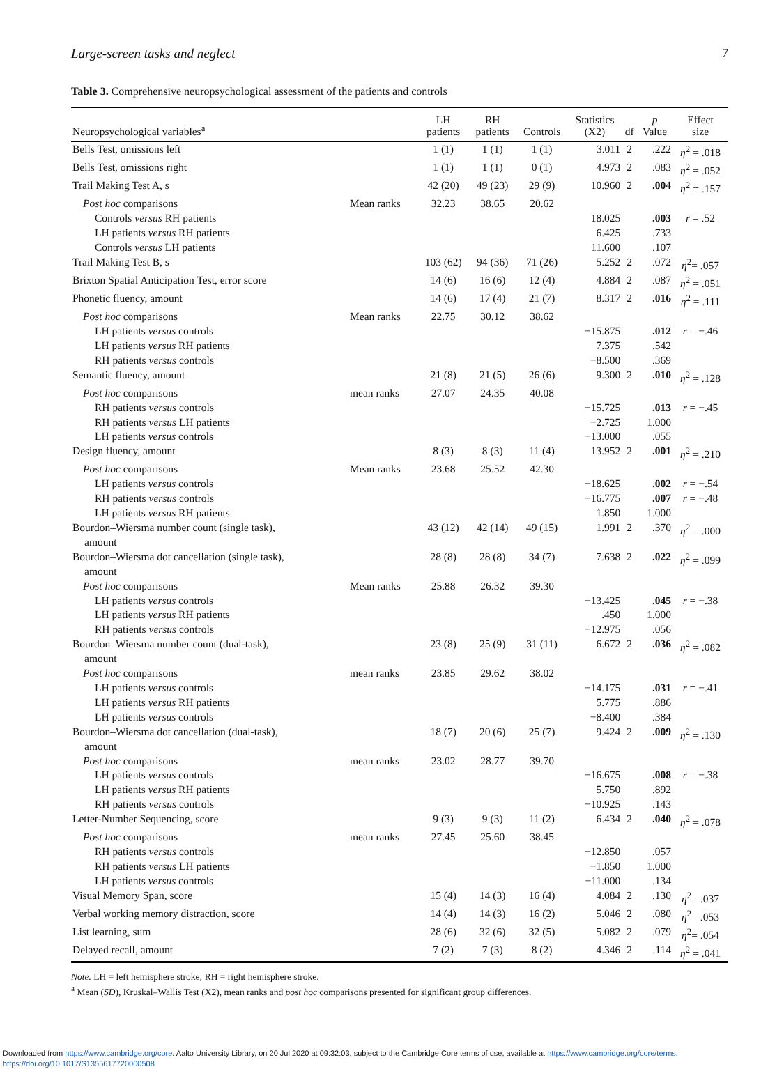Large-screen tasks and neglect 7
Table 3. Comprehensive neuropsychological assessment of the patients and controls
| Neuropsychological variables<sup>a</sup> | | LH patients | RH patients | Controls | Statistics (X2) | df | p Value | Effect size |
| --- | --- | --- | --- | --- | --- | --- | --- | --- |
| Bells Test, omissions left | | 1 (1) | 1 (1) | 1 (1) | 3.011 | 2 | .222 | η<sup>2</sup> = .018 |
| Bells Test, omissions right | | 1 (1) | 1 (1) | 0 (1) | 4.973 | 2 | .083 | η<sup>2</sup> = .052 |
| Trail Making Test A, s | | 42 (20) | 49 (23) | 29 (9) | 10.960 | 2 | .004 | η<sup>2</sup> = .157 |
| Post hoc comparisons | Mean ranks | 32.23 | 38.65 | 20.62 | | | | |
| Controls versus RH patients | | | | | 18.025 | | .003 | r = .52 |
| LH patients versus RH patients | | | | | 6.425 | | .733 | |
| Controls versus LH patients | | | | | 11.600 | | .107 | |
| Trail Making Test B, s | | 103 (62) | 94 (36) | 71 (26) | 5.252 | 2 | .072 | η<sup>2</sup>= .057 |
| Brixton Spatial Anticipation Test, error score | | 14 (6) | 16 (6) | 12 (4) | 4.884 | 2 | .087 | η<sup>2</sup> = .051 |
| Phonetic fluency, amount | | 14 (6) | 17 (4) | 21 (7) | 8.317 | 2 | .016 | η<sup>2</sup> = .111 |
| Post hoc comparisons | Mean ranks | 22.75 | 30.12 | 38.62 | | | | |
| LH patients versus controls | | | | | −15.875 | | .012 | r = −.46 |
| LH patients versus RH patients | | | | | 7.375 | | .542 | |
| RH patients versus controls | | | | | −8.500 | | .369 | |
| Semantic fluency, amount | | 21 (8) | 21 (5) | 26 (6) | 9.300 | 2 | .010 | η<sup>2</sup> = .128 |
| Post hoc comparisons | mean ranks | 27.07 | 24.35 | 40.08 | | | | |
| RH patients versus controls | | | | | −15.725 | | .013 | r = −.45 |
| RH patients versus LH patients | | | | | −2.725 | | 1.000 | |
| LH patients versus controls | | | | | −13.000 | | .055 | |
| Design fluency, amount | | 8 (3) | 8 (3) | 11 (4) | 13.952 | 2 | .001 | η<sup>2</sup> = .210 |
| Post hoc comparisons | Mean ranks | 23.68 | 25.52 | 42.30 | | | | |
| LH patients versus controls | | | | | −18.625 | | .002 | r = −.54 |
| RH patients versus controls | | | | | −16.775 | | .007 | r = −.48 |
| LH patients versus RH patients | | | | | 1.850 | | 1.000 | |
| Bourdon–Wiersma number count (single task), amount | | 43 (12) | 42 (14) | 49 (15) | 1.991 | 2 | .370 | η<sup>2</sup> = .000 |
| Bourdon–Wiersma dot cancellation (single task), amount | | 28 (8) | 28 (8) | 34 (7) | 7.638 | 2 | .022 | η<sup>2</sup> = .099 |
| Post hoc comparisons | Mean ranks | 25.88 | 26.32 | 39.30 | | | | |
| LH patients versus controls | | | | | −13.425 | | .045 | r = −.38 |
| LH patients versus RH patients | | | | | .450 | | 1.000 | |
| RH patients versus controls | | | | | −12.975 | | .056 | |
| Bourdon–Wiersma number count (dual-task), amount | | 23 (8) | 25 (9) | 31 (11) | 6.672 | 2 | .036 | η<sup>2</sup> = .082 |
| Post hoc comparisons | mean ranks | 23.85 | 29.62 | 38.02 | | | | |
| LH patients versus controls | | | | | −14.175 | | .031 | r = −.41 |
| LH patients versus RH patients | | | | | 5.775 | | .886 | |
| LH patients versus controls | | | | | −8.400 | | .384 | |
| Bourdon–Wiersma dot cancellation (dual-task), amount | | 18 (7) | 20 (6) | 25 (7) | 9.424 | 2 | .009 | η<sup>2</sup> = .130 |
| Post hoc comparisons | mean ranks | 23.02 | 28.77 | 39.70 | | | | |
| LH patients versus controls | | | | | −16.675 | | .008 | r = −.38 |
| LH patients versus RH patients | | | | | 5.750 | | .892 | |
| RH patients versus controls | | | | | −10.925 | | .143 | |
| Letter-Number Sequencing, score | | 9 (3) | 9 (3) | 11 (2) | 6.434 | 2 | .040 | η<sup>2</sup> = .078 |
| Post hoc comparisons | mean ranks | 27.45 | 25.60 | 38.45 | | | | |
| RH patients versus controls | | | | | −12.850 | | .057 | |
| RH patients versus LH patients | | | | | −1.850 | | 1.000 | |
| LH patients versus controls | | | | | −11.000 | | .134 | |
| Visual Memory Span, score | | 15 (4) | 14 (3) | 16 (4) | 4.084 | 2 | .130 | η<sup>2</sup>= .037 |
| Verbal working memory distraction, score | | 14 (4) | 14 (3) | 16 (2) | 5.046 | 2 | .080 | η<sup>2</sup>= .053 |
| List learning, sum | | 28 (6) | 32 (6) | 32 (5) | 5.082 | 2 | .079 | η<sup>2</sup>= .054 |
| Delayed recall, amount | | 7 (2) | 7 (3) | 8 (2) | 4.346 | 2 | .114 | η<sup>2</sup> = .041 |
Note. LH = left hemisphere stroke; RH = right hemisphere stroke.
<sup>a</sup> Mean (SD), Kruskal–Wallis Test (X2), mean ranks and post hoc comparisons presented for significant group differences.
Downloaded from https://www.cambridge.org/core. Aalto University Library, on 20 Jul 2020 at 09:32:03, subject to the Cambridge Core terms of use, available at https://www.cambridge.org/core/terms.
https://doi.org/10.1017/S1355617720000508